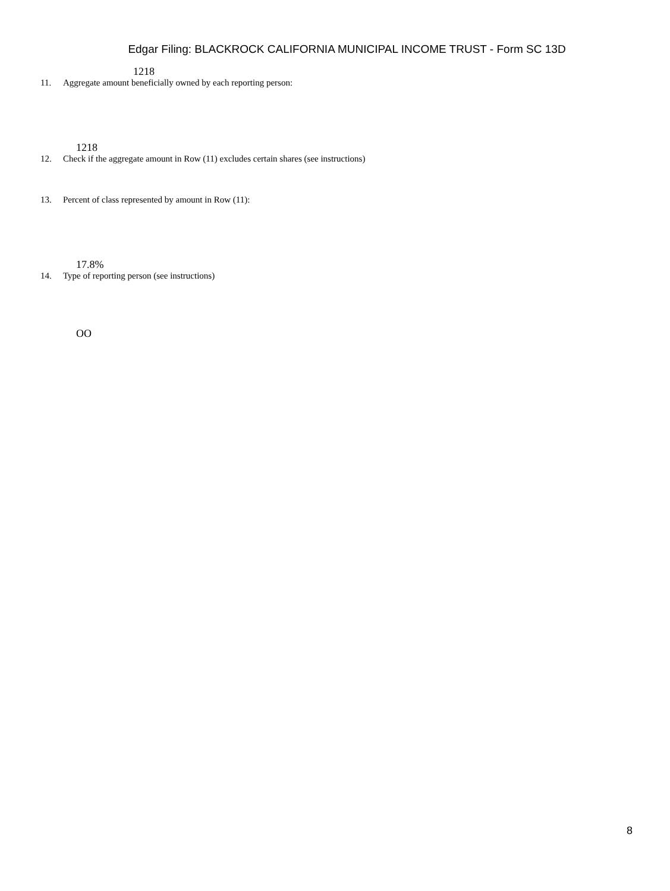Edgar Filing: BLACKROCK CALIFORNIA MUNICIPAL INCOME TRUST - Form SC 13D
1218
11. Aggregate amount beneficially owned by each reporting person:
1218
12. Check if the aggregate amount in Row (11) excludes certain shares (see instructions)
13. Percent of class represented by amount in Row (11):
17.8%
14. Type of reporting person (see instructions)
OO
8